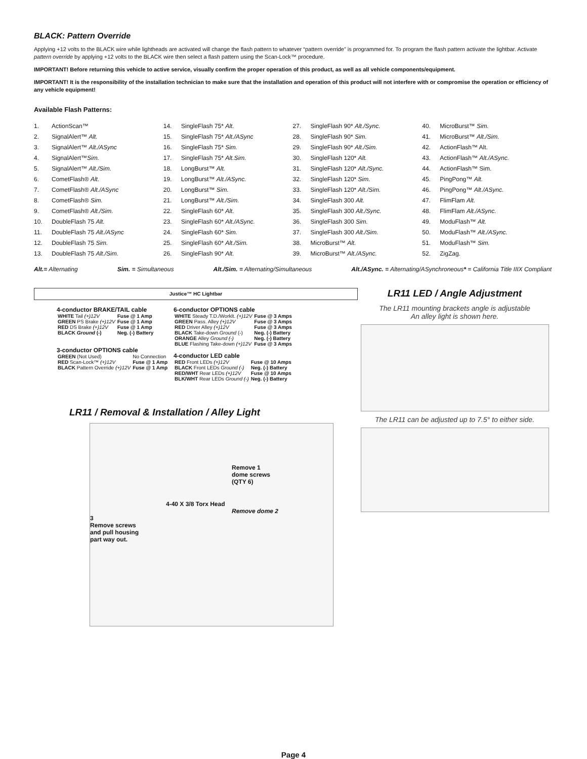BLACK: Pattern Override
Applying +12 volts to the BLACK wire while lightheads are activated will change the flash pattern to whatever “pattern override” is programmed for. To program the flash pattern activate the lightbar. Activate pattern override by applying +12 volts to the BLACK wire then select a flash pattern using the Scan-Lock™ procedure.
IMPORTANT! Before returning this vehicle to active service, visually confirm the proper operation of this product, as well as all vehicle components/equipment.
IMPORTANT! It is the responsibility of the installation technician to make sure that the installation and operation of this product will not interfere with or compromise the operation or efficiency of any vehicle equipment!
Available Flash Patterns:
| 1. | ActionScan™ |
| 2. | SignalAlert™ Alt. |
| 3. | SignalAlert™ Alt./ASync |
| 4. | SignalAlert™ Sim. |
| 5. | SignalAlert™ Alt./Sim. |
| 6. | CometFlash® Alt. |
| 7. | CometFlash® Alt./ASync |
| 8. | CometFlash® Sim. |
| 9. | CometFlash® Alt./Sim. |
| 10. | DoubleFlash 75 Alt. |
| 11. | DoubleFlash 75 Alt./ASync |
| 12. | DoubleFlash 75 Sim. |
| 13. | DoubleFlash 75 Alt./Sim. |
| 14. | SingleFlash 75* Alt. |
| 15. | SingleFlash 75* Alt./ASync |
| 16. | SingleFlash 75* Sim. |
| 17. | SingleFlash 75* Alt.Sim. |
| 18. | LongBurst™ Alt. |
| 19. | LongBurst™ Alt./ASync. |
| 20. | LongBurst™ Sim. |
| 21. | LongBurst™ Alt./Sim. |
| 22. | SingleFlash 60* Alt. |
| 23. | SingleFlash 60* Alt./ASync. |
| 24. | SingleFlash 60* Sim. |
| 25. | SingleFlash 60* Alt./Sim. |
| 26. | SingleFlash 90* Alt. |
| 27. | SingleFlash 90* Alt./Sync. |
| 28. | SingleFlash 90* Sim. |
| 29. | SingleFlash 90* Alt./Sim. |
| 30. | SingleFlash 120* Alt. |
| 31. | SingleFlash 120* Alt./Sync. |
| 32. | SingleFlash 120* Sim. |
| 33. | SingleFlash 120* Alt./Sim. |
| 34. | SingleFlash 300 Alt. |
| 35. | SingleFlash 300 Alt./Sync. |
| 36. | SingleFlash 300 Sim. |
| 37. | SingleFlash 300 Alt./Sim. |
| 38. | MicroBurst™ Alt. |
| 39. | MicroBurst™ Alt./ASync. |
| 40. | MicroBurst™ Sim. |
| 41. | MicroBurst™ Alt./Sim. |
| 42. | ActionFlash™ Alt. |
| 43. | ActionFlash™ Alt./ASync. |
| 44. | ActionFlash™ Sim. |
| 45. | PingPong™ Alt. |
| 46. | PingPong™ Alt./ASync. |
| 47. | FlimFlam Alt. |
| 48. | FlimFlam Alt./ASync. |
| 49. | ModuFlash™ Alt. |
| 50. | ModuFlash™ Alt./ASync. |
| 51. | ModuFlash™ Sim. |
| 52. | ZigZag. |
Alt.= Alternating Sim. = Simultaneous Alt./Sim. = Alternating/Simultaneous Alt./ASync. = Alternating/ASynchroneous* = California Title IIIX Compliant
Justice™ HC Lightbar
4-conductor BRAKE/TAIL cable
| WHITE Tail (+)12V | Fuse @ 1 Amp |
| GREEN PS Brake (+)12V | Fuse @ 1 Amp |
| RED DS Brake (+)12V | Fuse @ 1 Amp |
| BLACK Ground (-) | Neg. (-) Battery |
3-conductor OPTIONS cable
| GREEN (Not Used) | No Connection |
| RED Scan-Lock™ (+)12V | Fuse @ 1 Amp |
| BLACK Pattern Override (+)12V | Fuse @ 1 Amp |
6-conductor OPTIONS cable
| WHITE Steady T.D./Worklt. (+)12V | Fuse @ 3 Amps |
| GREEN Pass. Alley (+)12V | Fuse @ 3 Amps |
| RED Driver Alley (+)12V | Fuse @ 3 Amps |
| BLACK Take-down Ground (-) | Neg. (-) Battery |
| ORANGE Alley Ground (-) | Neg. (-) Battery |
| BLUE Flashing Take-down (+)12V | Fuse @ 3 Amps |
4-conductor LED cable
| RED Front LEDs (+)12V | Fuse @ 10 Amps |
| BLACK Front LEDs Ground (-) | Neg. (-) Battery |
| RED/WHT Rear LEDs (+)12V | Fuse @ 10 Amps |
| BLK/WHT Rear LEDs Ground (-) | Neg. (-) Battery |
LR11 / Removal & Installation / Alley Light
Remove 1
dome screws
(QTY 6)
4-40 X 3/8 Torx Head
Remove dome 2
3
Remove screws
and pull housing
part way out.
LR11 LED / Angle Adjustment
The LR11 mounting brackets angle is adjustable
An alley light is shown here.
The LR11 can be adjusted up to 7.5° to either side.
Page 4